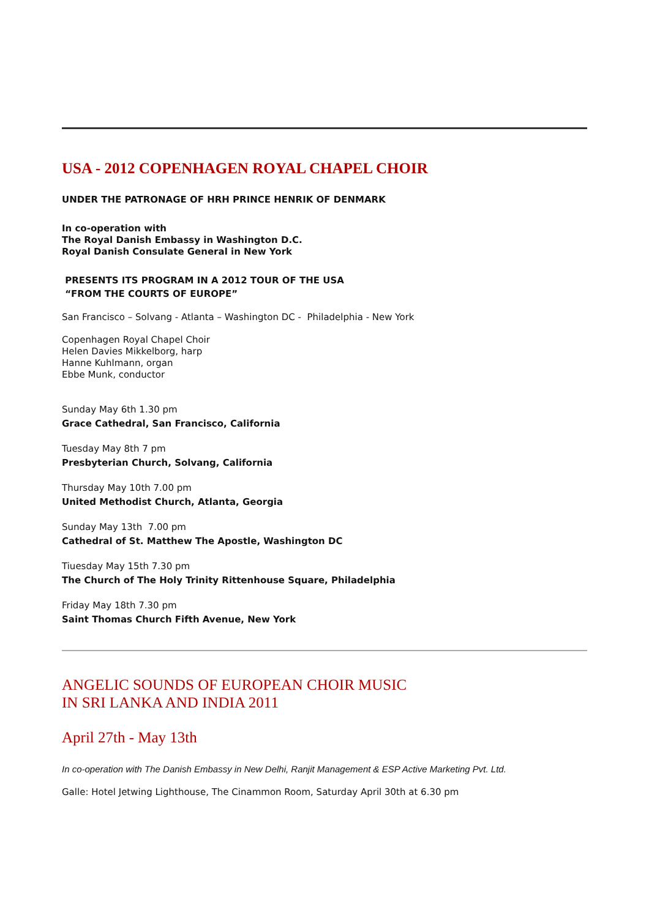USA - 2012 COPENHAGEN ROYAL CHAPEL CHOIR
UNDER THE PATRONAGE OF HRH PRINCE HENRIK OF DENMARK
In co-operation with
The Royal Danish Embassy in Washington D.C.
Royal Danish Consulate General in New York
PRESENTS ITS PROGRAM IN A 2012 TOUR OF THE USA
“FROM THE COURTS OF EUROPE”
San Francisco – Solvang - Atlanta – Washington DC - Philadelphia - New York
Copenhagen Royal Chapel Choir
Helen Davies Mikkelborg, harp
Hanne Kuhlmann, organ
Ebbe Munk, conductor
Sunday May 6th 1.30 pm
Grace Cathedral, San Francisco, California
Tuesday May 8th 7 pm
Presbyterian Church, Solvang, California
Thursday May 10th 7.00 pm
United Methodist Church, Atlanta, Georgia
Sunday May 13th 7.00 pm
Cathedral of St. Matthew The Apostle, Washington DC
Tiuesday May 15th 7.30 pm
The Church of The Holy Trinity Rittenhouse Square, Philadelphia
Friday May 18th 7.30 pm
Saint Thomas Church Fifth Avenue, New York
ANGELIC SOUNDS OF EUROPEAN CHOIR MUSIC
IN SRI LANKA AND INDIA 2011
April 27th - May 13th
In co-operation with The Danish Embassy in New Delhi, Ranjit Management & ESP Active Marketing Pvt. Ltd.
Galle: Hotel Jetwing Lighthouse, The Cinammon Room, Saturday April 30th at 6.30 pm